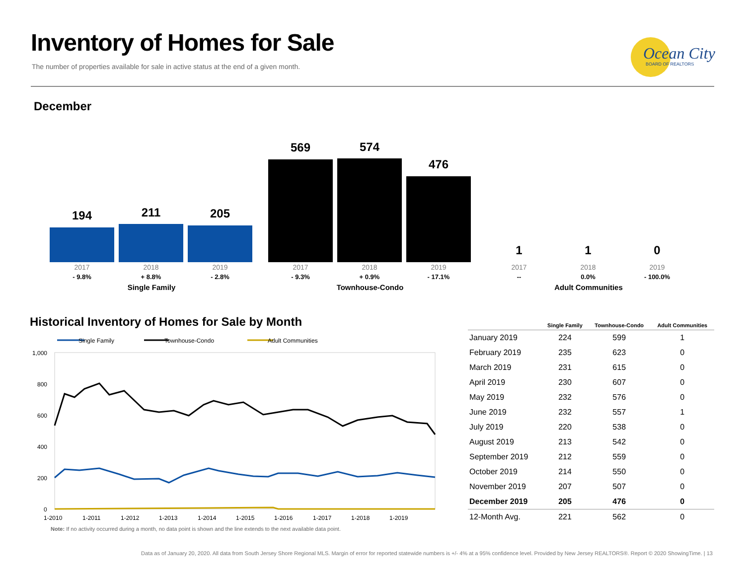Inventory of Homes for Sale
The number of properties available for sale in active status at the end of a given month.
Ocean City
BOARD OF REALTORS
December
194 211 205
2017 2018 2019
- 9.8% + 8.8% - 2.8%
Single Family
569 574
476
2017 2018 2019
- 9.3% + 0.9% - 17.1%
Townhouse-Condo
1 1 0
2017 2018 2019
-- 0.0% - 100.0%
Adult Communities
Historical Inventory of Homes for Sale by Month
Single Family
Townhouse-Condo
Adult Communities
1,000
800
600
400
200
0
1-2010
1-2011
1-2012
1-2013
1-2014
1-2015
1-2016
1-2017
1-2018
1-2019
| | Single Family | Townhouse-Condo | Adult Communities |
| --- | --- | --- | --- |
| January 2019 | 224 | 599 | 1 |
| February 2019 | 235 | 623 | 0 |
| March 2019 | 231 | 615 | 0 |
| April 2019 | 230 | 607 | 0 |
| May 2019 | 232 | 576 | 0 |
| June 2019 | 232 | 557 | 1 |
| July 2019 | 220 | 538 | 0 |
| August 2019 | 213 | 542 | 0 |
| September 2019 | 212 | 559 | 0 |
| October 2019 | 214 | 550 | 0 |
| November 2019 | 207 | 507 | 0 |
| December 2019 | 205 | 476 | 0 |
| 12-Month Avg. | 221 | 562 | 0 |
Note: If no activity occurred during a month, no data point is shown and the line extends to the next available data point.
Data as of January 20, 2020. All data from South Jersey Shore Regional MLS. Margin of error for reported statewide numbers is +/- 4% at a 95% confidence level. Provided by New Jersey REALTORS®. Report © 2020 ShowingTime. | 13